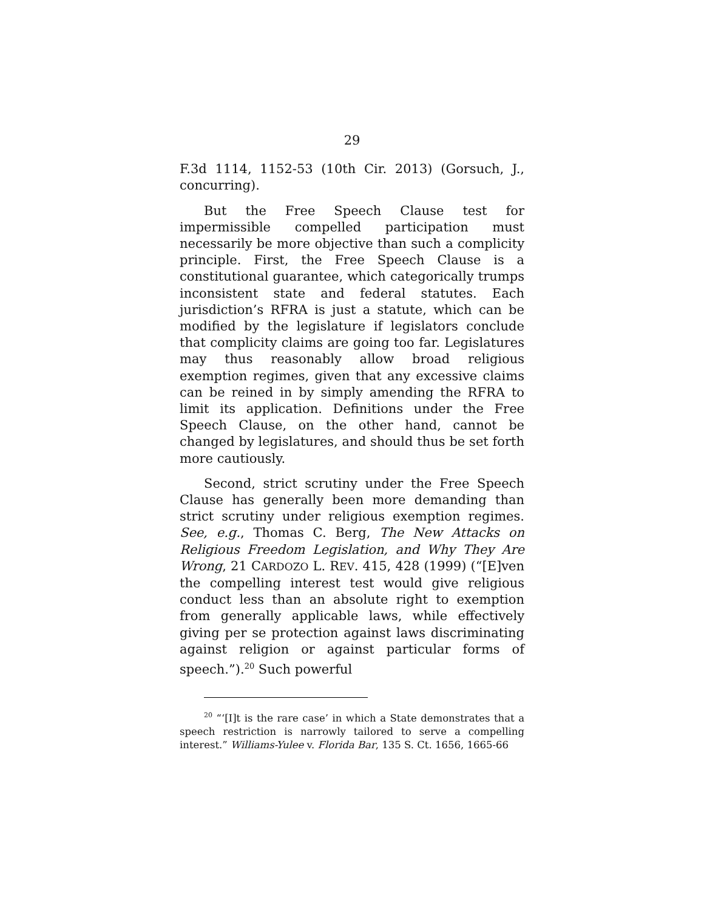29
F.3d 1114, 1152-53 (10th Cir. 2013) (Gorsuch, J., concurring).
But the Free Speech Clause test for impermissible compelled participation must necessarily be more objective than such a complicity principle. First, the Free Speech Clause is a constitutional guarantee, which categorically trumps inconsistent state and federal statutes. Each jurisdiction’s RFRA is just a statute, which can be modified by the legislature if legislators conclude that complicity claims are going too far. Legislatures may thus reasonably allow broad religious exemption regimes, given that any excessive claims can be reined in by simply amending the RFRA to limit its application. Definitions under the Free Speech Clause, on the other hand, cannot be changed by legislatures, and should thus be set forth more cautiously.
Second, strict scrutiny under the Free Speech Clause has generally been more demanding than strict scrutiny under religious exemption regimes. See, e.g., Thomas C. Berg, The New Attacks on Religious Freedom Legislation, and Why They Are Wrong, 21 CARDOZO L. REV. 415, 428 (1999) (“[E]ven the compelling interest test would give religious conduct less than an absolute right to exemption from generally applicable laws, while effectively giving per se protection against laws discriminating against religion or against particular forms of speech.”).<sup>20</sup> Such powerful
<sup>20</sup> “‘[I]t is the rare case’ in which a State demonstrates that a speech restriction is narrowly tailored to serve a compelling interest.” Williams-Yulee v. Florida Bar, 135 S. Ct. 1656, 1665-66